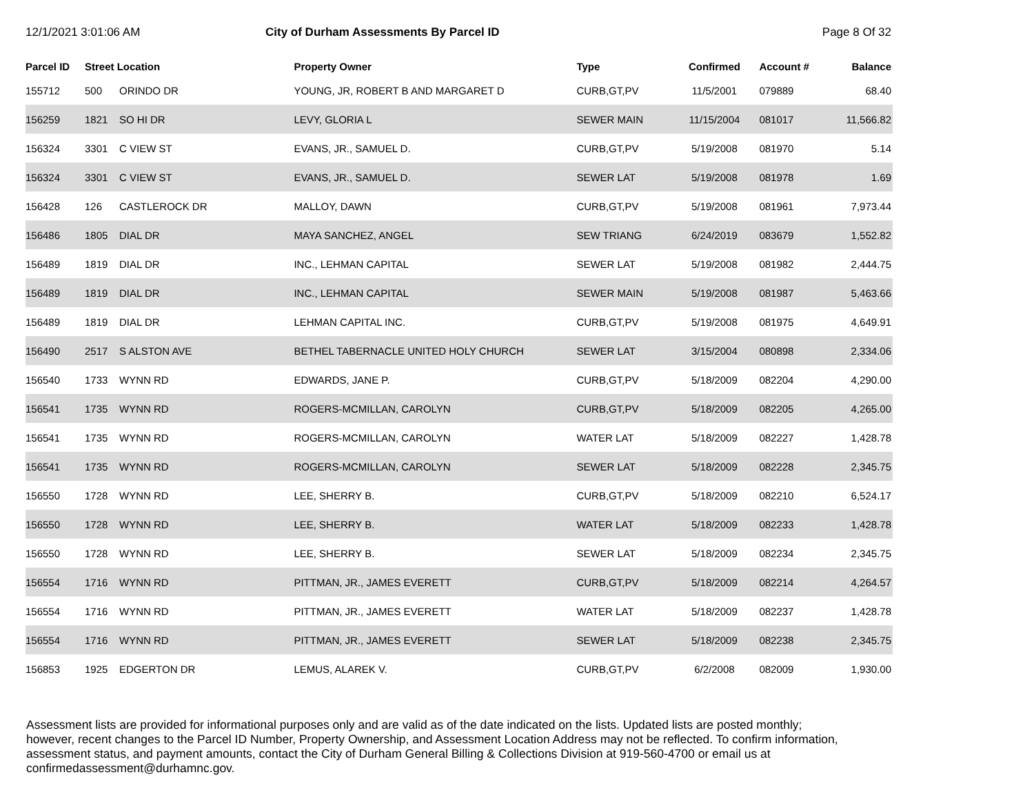12/1/2021 3:01:06 AM City of Durham Assessments By Parcel ID
Page 8 Of 32
| Parcel ID | Street Location | | Property Owner | Type | Confirmed | Account # | Balance |
| --- | --- | --- | --- | --- | --- | --- | --- |
| 155712 | 500 | ORINDO DR | YOUNG, JR, ROBERT B AND MARGARET D | CURB,GT,PV | 11/5/2001 | 079889 | 68.40 |
| 156259 | 1821 | SO HI DR | LEVY, GLORIA L | SEWER MAIN | 11/15/2004 | 081017 | 11,566.82 |
| 156324 | 3301 | C VIEW ST | EVANS, JR., SAMUEL D. | CURB,GT,PV | 5/19/2008 | 081970 | 5.14 |
| 156324 | 3301 | C VIEW ST | EVANS, JR., SAMUEL D. | SEWER LAT | 5/19/2008 | 081978 | 1.69 |
| 156428 | 126 | CASTLEROCK DR | MALLOY, DAWN | CURB,GT,PV | 5/19/2008 | 081961 | 7,973.44 |
| 156486 | 1805 | DIAL DR | MAYA SANCHEZ, ANGEL | SEW TRIANG | 6/24/2019 | 083679 | 1,552.82 |
| 156489 | 1819 | DIAL DR | INC., LEHMAN CAPITAL | SEWER LAT | 5/19/2008 | 081982 | 2,444.75 |
| 156489 | 1819 | DIAL DR | INC., LEHMAN CAPITAL | SEWER MAIN | 5/19/2008 | 081987 | 5,463.66 |
| 156489 | 1819 | DIAL DR | LEHMAN CAPITAL INC. | CURB,GT,PV | 5/19/2008 | 081975 | 4,649.91 |
| 156490 | 2517 | S ALSTON AVE | BETHEL TABERNACLE UNITED HOLY CHURCH | SEWER LAT | 3/15/2004 | 080898 | 2,334.06 |
| 156540 | 1733 | WYNN RD | EDWARDS, JANE P. | CURB,GT,PV | 5/18/2009 | 082204 | 4,290.00 |
| 156541 | 1735 | WYNN RD | ROGERS-MCMILLAN, CAROLYN | CURB,GT,PV | 5/18/2009 | 082205 | 4,265.00 |
| 156541 | 1735 | WYNN RD | ROGERS-MCMILLAN, CAROLYN | WATER LAT | 5/18/2009 | 082227 | 1,428.78 |
| 156541 | 1735 | WYNN RD | ROGERS-MCMILLAN, CAROLYN | SEWER LAT | 5/18/2009 | 082228 | 2,345.75 |
| 156550 | 1728 | WYNN RD | LEE, SHERRY B. | CURB,GT,PV | 5/18/2009 | 082210 | 6,524.17 |
| 156550 | 1728 | WYNN RD | LEE, SHERRY B. | WATER LAT | 5/18/2009 | 082233 | 1,428.78 |
| 156550 | 1728 | WYNN RD | LEE, SHERRY B. | SEWER LAT | 5/18/2009 | 082234 | 2,345.75 |
| 156554 | 1716 | WYNN RD | PITTMAN, JR., JAMES EVERETT | CURB,GT,PV | 5/18/2009 | 082214 | 4,264.57 |
| 156554 | 1716 | WYNN RD | PITTMAN, JR., JAMES EVERETT | WATER LAT | 5/18/2009 | 082237 | 1,428.78 |
| 156554 | 1716 | WYNN RD | PITTMAN, JR., JAMES EVERETT | SEWER LAT | 5/18/2009 | 082238 | 2,345.75 |
| 156853 | 1925 | EDGERTON DR | LEMUS, ALAREK V. | CURB,GT,PV | 6/2/2008 | 082009 | 1,930.00 |
Assessment lists are provided for informational purposes only and are valid as of the date indicated on the lists. Updated lists are posted monthly; however, recent changes to the Parcel ID Number, Property Ownership, and Assessment Location Address may not be reflected. To confirm information, assessment status, and payment amounts, contact the City of Durham General Billing & Collections Division at 919-560-4700 or email us at confirmedassessment@durhamnc.gov.